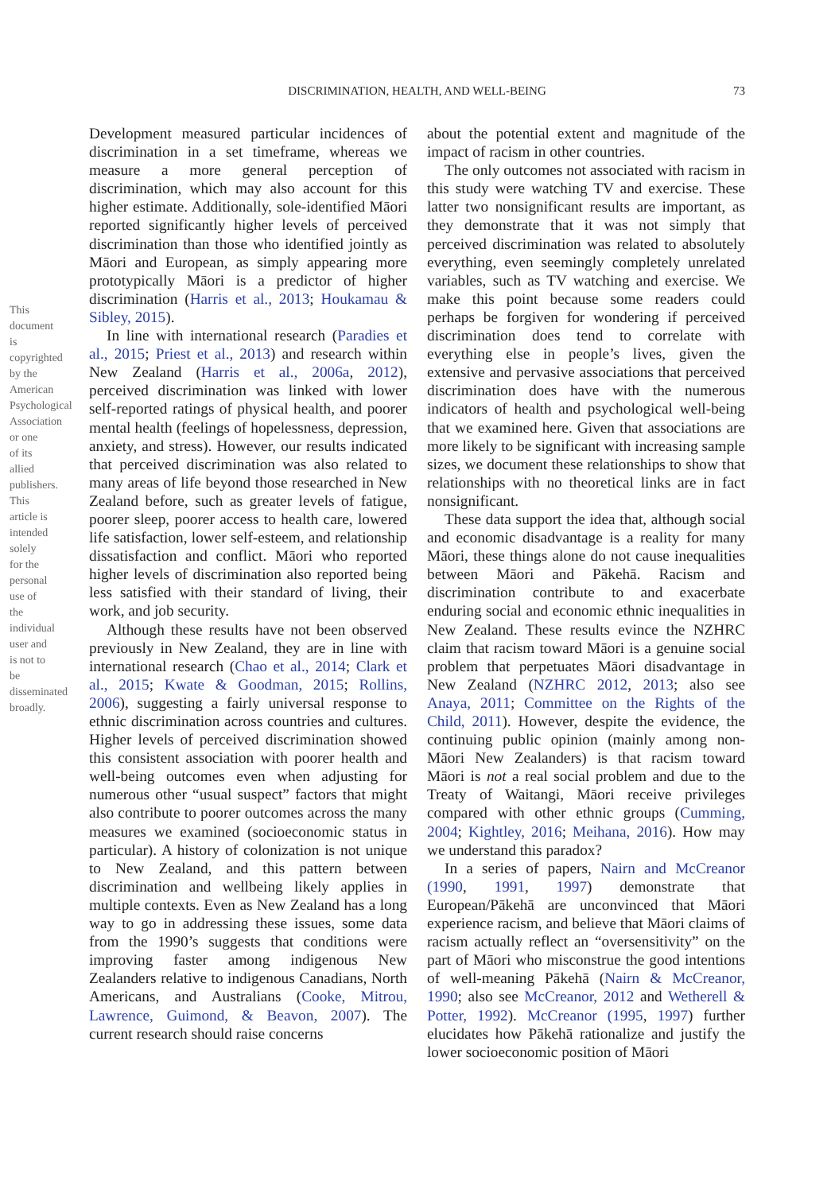This document is copyrighted by the American Psychological Association or one of its allied publishers. This article is intended solely for the personal use of the individual user and is not to be disseminated broadly.
DISCRIMINATION, HEALTH, AND WELL-BEING
73
Development measured particular incidences of discrimination in a set timeframe, whereas we measure a more general perception of discrimination, which may also account for this higher estimate. Additionally, sole-identified Māori reported significantly higher levels of perceived discrimination than those who identified jointly as Māori and European, as simply appearing more prototypically Māori is a predictor of higher discrimination (Harris et al., 2013; Houkamau & Sibley, 2015).
In line with international research (Paradies et al., 2015; Priest et al., 2013) and research within New Zealand (Harris et al., 2006a, 2012), perceived discrimination was linked with lower self-reported ratings of physical health, and poorer mental health (feelings of hopelessness, depression, anxiety, and stress). However, our results indicated that perceived discrimination was also related to many areas of life beyond those researched in New Zealand before, such as greater levels of fatigue, poorer sleep, poorer access to health care, lowered life satisfaction, lower self-esteem, and relationship dissatisfaction and conflict. Māori who reported higher levels of discrimination also reported being less satisfied with their standard of living, their work, and job security.
Although these results have not been observed previously in New Zealand, they are in line with international research (Chao et al., 2014; Clark et al., 2015; Kwate & Goodman, 2015; Rollins, 2006), suggesting a fairly universal response to ethnic discrimination across countries and cultures. Higher levels of perceived discrimination showed this consistent association with poorer health and well-being outcomes even when adjusting for numerous other “usual suspect” factors that might also contribute to poorer outcomes across the many measures we examined (socioeconomic status in particular). A history of colonization is not unique to New Zealand, and this pattern between discrimination and wellbeing likely applies in multiple contexts. Even as New Zealand has a long way to go in addressing these issues, some data from the 1990’s suggests that conditions were improving faster among indigenous New Zealanders relative to indigenous Canadians, North Americans, and Australians (Cooke, Mitrou, Lawrence, Guimond, & Beavon, 2007). The current research should raise concerns
about the potential extent and magnitude of the impact of racism in other countries.
The only outcomes not associated with racism in this study were watching TV and exercise. These latter two nonsignificant results are important, as they demonstrate that it was not simply that perceived discrimination was related to absolutely everything, even seemingly completely unrelated variables, such as TV watching and exercise. We make this point because some readers could perhaps be forgiven for wondering if perceived discrimination does tend to correlate with everything else in people’s lives, given the extensive and pervasive associations that perceived discrimination does have with the numerous indicators of health and psychological well-being that we examined here. Given that associations are more likely to be significant with increasing sample sizes, we document these relationships to show that relationships with no theoretical links are in fact nonsignificant.
These data support the idea that, although social and economic disadvantage is a reality for many Māori, these things alone do not cause inequalities between Māori and Pākehā. Racism and discrimination contribute to and exacerbate enduring social and economic ethnic inequalities in New Zealand. These results evince the NZHRC claim that racism toward Māori is a genuine social problem that perpetuates Māori disadvantage in New Zealand (NZHRC 2012, 2013; also see Anaya, 2011; Committee on the Rights of the Child, 2011). However, despite the evidence, the continuing public opinion (mainly among non-Māori New Zealanders) is that racism toward Māori is not a real social problem and due to the Treaty of Waitangi, Māori receive privileges compared with other ethnic groups (Cumming, 2004; Kightley, 2016; Meihana, 2016). How may we understand this paradox?
In a series of papers, Nairn and McCreanor (1990, 1991, 1997) demonstrate that European/Pākehā are unconvinced that Māori experience racism, and believe that Māori claims of racism actually reflect an “oversensitivity” on the part of Māori who misconstrue the good intentions of well-meaning Pākehā (Nairn & McCreanor, 1990; also see McCreanor, 2012 and Wetherell & Potter, 1992). McCreanor (1995, 1997) further elucidates how Pākehā rationalize and justify the lower socioeconomic position of Māori